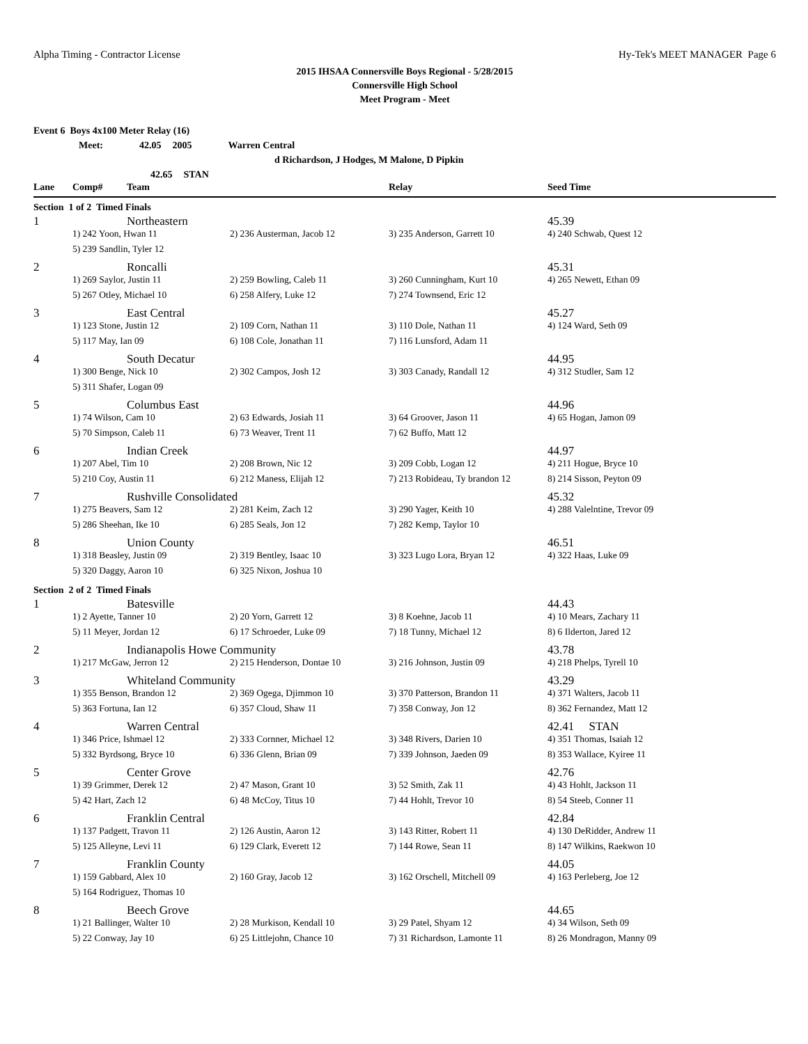Alpha Timing - Contractor License Hy-Tek's MEET MANAGER Page 6
2015 IHSAA Connersville Boys Regional - 5/28/2015
Connersville High School
Meet Program - Meet
Event 6 Boys 4x100 Meter Relay (16)
Meet: 42.05 2005 Warren Central
d Richardson, J Hodges, M Malone, D Pipkin
42.65 STAN
| Lane | Comp# | Team | | Relay | Seed Time |
| --- | --- | --- | --- | --- | --- |
| Section 1 of 2 Timed Finals | | | | | |
| 1 | | Northeastern | | | 45.39 |
| | 1) 242 Yoon, Hwan 11 | | 2) 236 Austerman, Jacob 12 | 3) 235 Anderson, Garrett 10 | 4) 240 Schwab, Quest 12 |
| | 5) 239 Sandlin, Tyler 12 | | | | |
| 2 | | Roncalli | | | 45.31 |
| | 1) 269 Saylor, Justin 11 | | 2) 259 Bowling, Caleb 11 | 3) 260 Cunningham, Kurt 10 | 4) 265 Newett, Ethan 09 |
| | 5) 267 Otley, Michael 10 | | 6) 258 Alfery, Luke 12 | 7) 274 Townsend, Eric 12 | |
| 3 | | East Central | | | 45.27 |
| | 1) 123 Stone, Justin 12 | | 2) 109 Corn, Nathan 11 | 3) 110 Dole, Nathan 11 | 4) 124 Ward, Seth 09 |
| | 5) 117 May, Ian 09 | | 6) 108 Cole, Jonathan 11 | 7) 116 Lunsford, Adam 11 | |
| 4 | | South Decatur | | | 44.95 |
| | 1) 300 Benge, Nick 10 | | 2) 302 Campos, Josh 12 | 3) 303 Canady, Randall 12 | 4) 312 Studler, Sam 12 |
| | 5) 311 Shafer, Logan 09 | | | | |
| 5 | | Columbus East | | | 44.96 |
| | 1) 74 Wilson, Cam 10 | | 2) 63 Edwards, Josiah 11 | 3) 64 Groover, Jason 11 | 4) 65 Hogan, Jamon 09 |
| | 5) 70 Simpson, Caleb 11 | | 6) 73 Weaver, Trent 11 | 7) 62 Buffo, Matt 12 | |
| 6 | | Indian Creek | | | 44.97 |
| | 1) 207 Abel, Tim 10 | | 2) 208 Brown, Nic 12 | 3) 209 Cobb, Logan 12 | 4) 211 Hogue, Bryce 10 |
| | 5) 210 Coy, Austin 11 | | 6) 212 Maness, Elijah 12 | 7) 213 Robideau, Ty brandon 12 | 8) 214 Sisson, Peyton 09 |
| 7 | | Rushville Consolidated | | | 45.32 |
| | 1) 275 Beavers, Sam 12 | | 2) 281 Keim, Zach 12 | 3) 290 Yager, Keith 10 | 4) 288 Valelntine, Trevor 09 |
| | 5) 286 Sheehan, Ike 10 | | 6) 285 Seals, Jon 12 | 7) 282 Kemp, Taylor 10 | |
| 8 | | Union County | | | 46.51 |
| | 1) 318 Beasley, Justin 09 | | 2) 319 Bentley, Isaac 10 | 3) 323 Lugo Lora, Bryan 12 | 4) 322 Haas, Luke 09 |
| | 5) 320 Daggy, Aaron 10 | | 6) 325 Nixon, Joshua 10 | | |
| Section 2 of 2 Timed Finals | | | | | |
| 1 | | Batesville | | | 44.43 |
| | 1) 2 Ayette, Tanner 10 | | 2) 20 Yorn, Garrett 12 | 3) 8 Koehne, Jacob 11 | 4) 10 Mears, Zachary 11 |
| | 5) 11 Meyer, Jordan 12 | | 6) 17 Schroeder, Luke 09 | 7) 18 Tunny, Michael 12 | 8) 6 Ilderton, Jared 12 |
| 2 | | Indianapolis Howe Community | | | 43.78 |
| | 1) 217 McGaw, Jerron 12 | | 2) 215 Henderson, Dontae 10 | 3) 216 Johnson, Justin 09 | 4) 218 Phelps, Tyrell 10 |
| 3 | | Whiteland Community | | | 43.29 |
| | 1) 355 Benson, Brandon 12 | | 2) 369 Ogega, Djimmon 10 | 3) 370 Patterson, Brandon 11 | 4) 371 Walters, Jacob 11 |
| | 5) 363 Fortuna, Ian 12 | | 6) 357 Cloud, Shaw 11 | 7) 358 Conway, Jon 12 | 8) 362 Fernandez, Matt 12 |
| 4 | | Warren Central | | | 42.41 STAN |
| | 1) 346 Price, Ishmael 12 | | 2) 333 Cornner, Michael 12 | 3) 348 Rivers, Darien 10 | 4) 351 Thomas, Isaiah 12 |
| | 5) 332 Byrdsong, Bryce 10 | | 6) 336 Glenn, Brian 09 | 7) 339 Johnson, Jaeden 09 | 8) 353 Wallace, Kyiree 11 |
| 5 | | Center Grove | | | 42.76 |
| | 1) 39 Grimmer, Derek 12 | | 2) 47 Mason, Grant 10 | 3) 52 Smith, Zak 11 | 4) 43 Hohlt, Jackson 11 |
| | 5) 42 Hart, Zach 12 | | 6) 48 McCoy, Titus 10 | 7) 44 Hohlt, Trevor 10 | 8) 54 Steeb, Conner 11 |
| 6 | | Franklin Central | | | 42.84 |
| | 1) 137 Padgett, Travon 11 | | 2) 126 Austin, Aaron 12 | 3) 143 Ritter, Robert 11 | 4) 130 DeRidder, Andrew 11 |
| | 5) 125 Alleyne, Levi 11 | | 6) 129 Clark, Everett 12 | 7) 144 Rowe, Sean 11 | 8) 147 Wilkins, Raekwon 10 |
| 7 | | Franklin County | | | 44.05 |
| | 1) 159 Gabbard, Alex 10 | | 2) 160 Gray, Jacob 12 | 3) 162 Orschell, Mitchell 09 | 4) 163 Perleberg, Joe 12 |
| | 5) 164 Rodriguez, Thomas 10 | | | | |
| 8 | | Beech Grove | | | 44.65 |
| | 1) 21 Ballinger, Walter 10 | | 2) 28 Murkison, Kendall 10 | 3) 29 Patel, Shyam 12 | 4) 34 Wilson, Seth 09 |
| | 5) 22 Conway, Jay 10 | | 6) 25 Littlejohn, Chance 10 | 7) 31 Richardson, Lamonte 11 | 8) 26 Mondragon, Manny 09 |